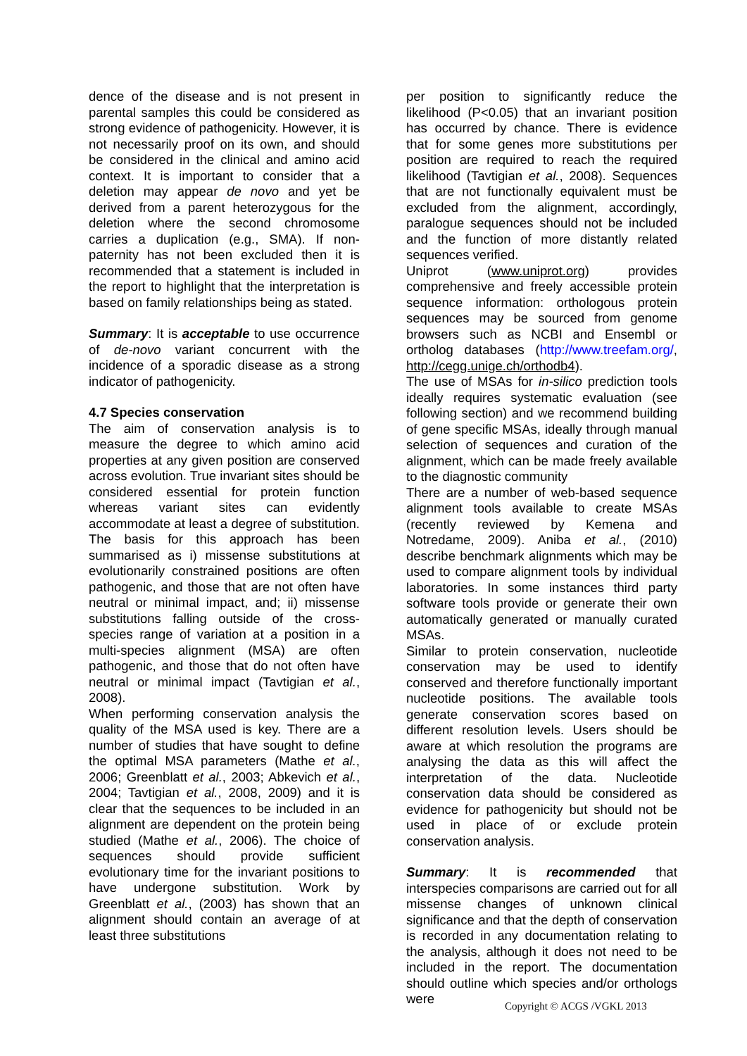dence of the disease and is not present in parental samples this could be considered as strong evidence of pathogenicity. However, it is not necessarily proof on its own, and should be considered in the clinical and amino acid context. It is important to consider that a deletion may appear de novo and yet be derived from a parent heterozygous for the deletion where the second chromosome carries a duplication (e.g., SMA). If non-paternity has not been excluded then it is recommended that a statement is included in the report to highlight that the interpretation is based on family relationships being as stated.
Summary: It is acceptable to use occurrence of de-novo variant concurrent with the incidence of a sporadic disease as a strong indicator of pathogenicity.
4.7 Species conservation
The aim of conservation analysis is to measure the degree to which amino acid properties at any given position are conserved across evolution. True invariant sites should be considered essential for protein function whereas variant sites can evidently accommodate at least a degree of substitution. The basis for this approach has been summarised as i) missense substitutions at evolutionarily constrained positions are often pathogenic, and those that are not often have neutral or minimal impact, and; ii) missense substitutions falling outside of the cross-species range of variation at a position in a multi-species alignment (MSA) are often pathogenic, and those that do not often have neutral or minimal impact (Tavtigian et al., 2008).
When performing conservation analysis the quality of the MSA used is key. There are a number of studies that have sought to define the optimal MSA parameters (Mathe et al., 2006; Greenblatt et al., 2003; Abkevich et al., 2004; Tavtigian et al., 2008, 2009) and it is clear that the sequences to be included in an alignment are dependent on the protein being studied (Mathe et al., 2006). The choice of sequences should provide sufficient evolutionary time for the invariant positions to have undergone substitution. Work by Greenblatt et al., (2003) has shown that an alignment should contain an average of at least three substitutions
per position to significantly reduce the likelihood (P<0.05) that an invariant position has occurred by chance. There is evidence that for some genes more substitutions per position are required to reach the required likelihood (Tavtigian et al., 2008). Sequences that are not functionally equivalent must be excluded from the alignment, accordingly, paralogue sequences should not be included and the function of more distantly related sequences verified.
Uniprot (www.uniprot.org) provides comprehensive and freely accessible protein sequence information: orthologous protein sequences may be sourced from genome browsers such as NCBI and Ensembl or ortholog databases (http://www.treefam.org/, http://cegg.unige.ch/orthodb4).
The use of MSAs for in-silico prediction tools ideally requires systematic evaluation (see following section) and we recommend building of gene specific MSAs, ideally through manual selection of sequences and curation of the alignment, which can be made freely available to the diagnostic community
There are a number of web-based sequence alignment tools available to create MSAs (recently reviewed by Kemena and Notredame, 2009). Aniba et al., (2010) describe benchmark alignments which may be used to compare alignment tools by individual laboratories. In some instances third party software tools provide or generate their own automatically generated or manually curated MSAs.
Similar to protein conservation, nucleotide conservation may be used to identify conserved and therefore functionally important nucleotide positions. The available tools generate conservation scores based on different resolution levels. Users should be aware at which resolution the programs are analysing the data as this will affect the interpretation of the data. Nucleotide conservation data should be considered as evidence for pathogenicity but should not be used in place of or exclude protein conservation analysis.
Summary: It is recommended that interspecies comparisons are carried out for all missense changes of unknown clinical significance and that the depth of conservation is recorded in any documentation relating to the analysis, although it does not need to be included in the report. The documentation should outline which species and/or orthologs were
Copyright © ACGS /VGKL 2013